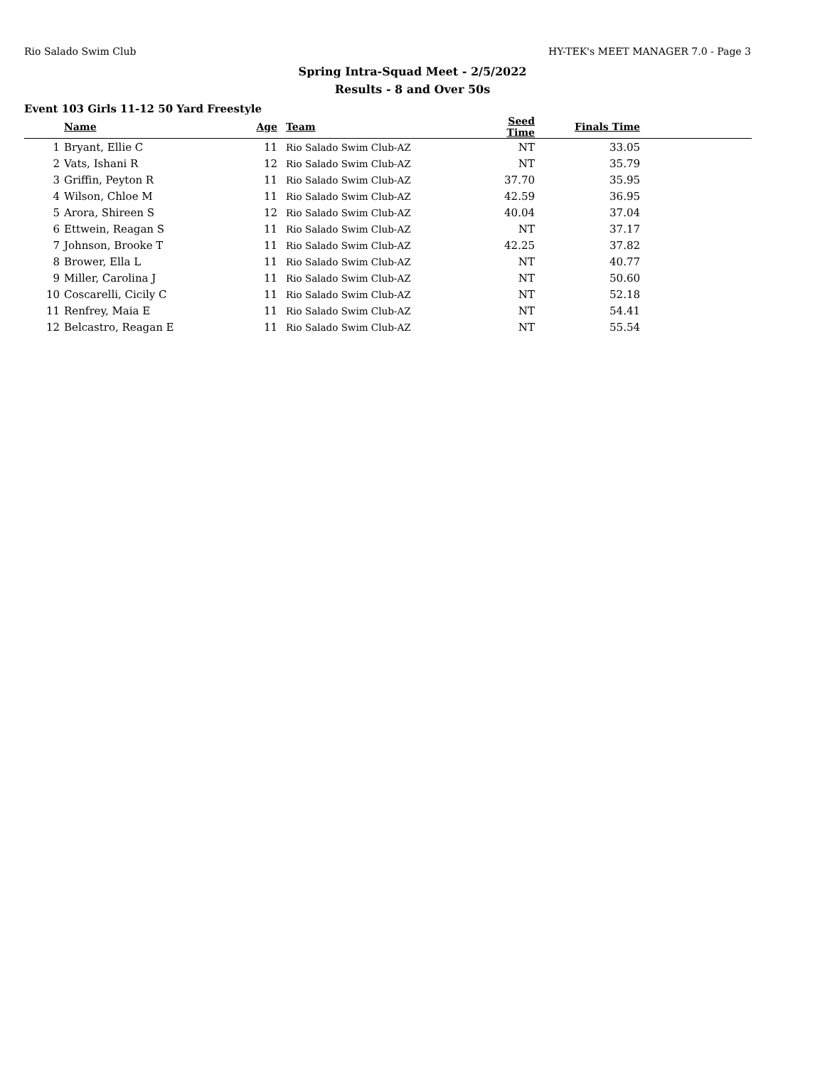Rio Salado Swim Club HY-TEK's MEET MANAGER 7.0 - Page 3
Spring Intra-Squad Meet - 2/5/2022
Results - 8 and Over 50s
Event 103 Girls 11-12 50 Yard Freestyle
| | Name | Age | Team | Seed Time | Finals Time | |
| --- | --- | --- | --- | --- | --- | --- |
| 1 | Bryant, Ellie C | 11 | Rio Salado Swim Club-AZ | NT | 33.05 | |
| 2 | Vats, Ishani R | 12 | Rio Salado Swim Club-AZ | NT | 35.79 | |
| 3 | Griffin, Peyton R | 11 | Rio Salado Swim Club-AZ | 37.70 | 35.95 | |
| 4 | Wilson, Chloe M | 11 | Rio Salado Swim Club-AZ | 42.59 | 36.95 | |
| 5 | Arora, Shireen S | 12 | Rio Salado Swim Club-AZ | 40.04 | 37.04 | |
| 6 | Ettwein, Reagan S | 11 | Rio Salado Swim Club-AZ | NT | 37.17 | |
| 7 | Johnson, Brooke T | 11 | Rio Salado Swim Club-AZ | 42.25 | 37.82 | |
| 8 | Brower, Ella L | 11 | Rio Salado Swim Club-AZ | NT | 40.77 | |
| 9 | Miller, Carolina J | 11 | Rio Salado Swim Club-AZ | NT | 50.60 | |
| 10 | Coscarelli, Cicily C | 11 | Rio Salado Swim Club-AZ | NT | 52.18 | |
| 11 | Renfrey, Maia E | 11 | Rio Salado Swim Club-AZ | NT | 54.41 | |
| 12 | Belcastro, Reagan E | 11 | Rio Salado Swim Club-AZ | NT | 55.54 | |